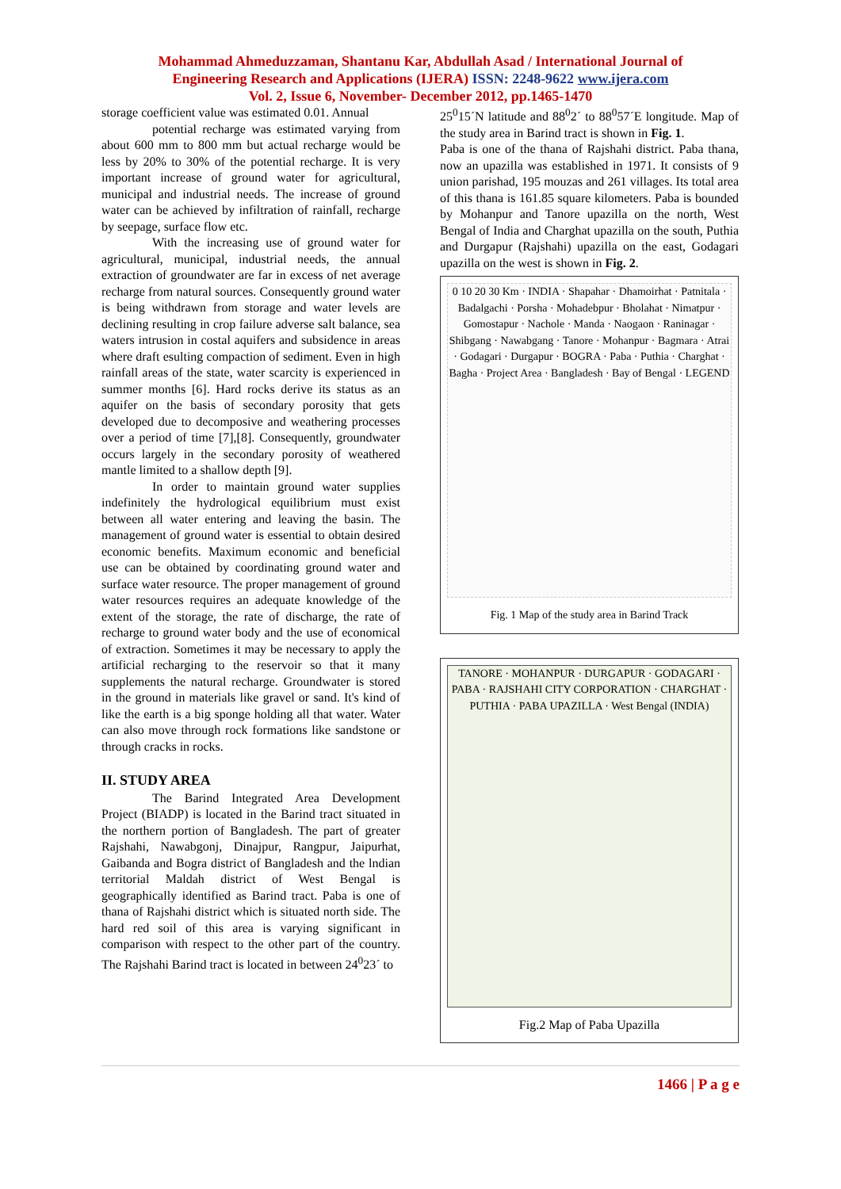Mohammad Ahmeduzzaman, Shantanu Kar, Abdullah Asad / International Journal of
Engineering Research and Applications (IJERA) ISSN: 2248-9622 www.ijera.com
Vol. 2, Issue 6, November- December 2012, pp.1465-1470
storage coefficient value was estimated 0.01. Annual
potential recharge was estimated varying from about 600 mm to 800 mm but actual recharge would be less by 20% to 30% of the potential recharge. It is very important increase of ground water for agricultural, municipal and industrial needs. The increase of ground water can be achieved by infiltration of rainfall, recharge by seepage, surface flow etc.
With the increasing use of ground water for agricultural, municipal, industrial needs, the annual extraction of groundwater are far in excess of net average recharge from natural sources. Consequently ground water is being withdrawn from storage and water levels are declining resulting in crop failure adverse salt balance, sea waters intrusion in costal aquifers and subsidence in areas where draft esulting compaction of sediment. Even in high rainfall areas of the state, water scarcity is experienced in summer months [6]. Hard rocks derive its status as an aquifer on the basis of secondary porosity that gets developed due to decomposive and weathering processes over a period of time [7],[8]. Consequently, groundwater occurs largely in the secondary porosity of weathered mantle limited to a shallow depth [9].
In order to maintain ground water supplies indefinitely the hydrological equilibrium must exist between all water entering and leaving the basin. The management of ground water is essential to obtain desired economic benefits. Maximum economic and beneficial use can be obtained by coordinating ground water and surface water resource. The proper management of ground water resources requires an adequate knowledge of the extent of the storage, the rate of discharge, the rate of recharge to ground water body and the use of economical of extraction. Sometimes it may be necessary to apply the artificial recharging to the reservoir so that it many supplements the natural recharge. Groundwater is stored in the ground in materials like gravel or sand. It's kind of like the earth is a big sponge holding all that water. Water can also move through rock formations like sandstone or through cracks in rocks.
II. STUDY AREA
The Barind Integrated Area Development Project (BIADP) is located in the Barind tract situated in the northern portion of Bangladesh. The part of greater Rajshahi, Nawabgonj, Dinajpur, Rangpur, Jaipurhat, Gaibanda and Bogra district of Bangladesh and the lndian territorial Maldah district of West Bengal is geographically identified as Barind tract. Paba is one of thana of Rajshahi district which is situated north side. The hard red soil of this area is varying significant in comparison with respect to the other part of the country. The Rajshahi Barind tract is located in between 24<sup>0</sup>23´ to
25<sup>0</sup>15´N latitude and 88<sup>0</sup>2´ to 88<sup>0</sup>57´E longitude. Map of the study area in Barind tract is shown in Fig. 1.
Paba is one of the thana of Rajshahi district. Paba thana, now an upazilla was established in 1971. It consists of 9 union parishad, 195 mouzas and 261 villages. Its total area of this thana is 161.85 square kilometers. Paba is bounded by Mohanpur and Tanore upazilla on the north, West Bengal of India and Charghat upazilla on the south, Puthia and Durgapur (Rajshahi) upazilla on the east, Godagari upazilla on the west is shown in Fig. 2.
0 10 20 30 Km · INDIA · Shapahar · Dhamoirhat · Patnitala · Badalgachi · Porsha · Mohadebpur · Bholahat · Nimatpur · Gomostapur · Nachole · Manda · Naogaon · Raninagar · Shibgang · Nawabgang · Tanore · Mohanpur · Bagmara · Atrai · Godagari · Durgapur · BOGRA · Paba · Puthia · Charghat · Bagha · Project Area · Bangladesh · Bay of Bengal · LEGEND
Fig. 1 Map of the study area in Barind Track
TANORE · MOHANPUR · DURGAPUR · GODAGARI · PABA · RAJSHAHI CITY CORPORATION · CHARGHAT · PUTHIA · PABA UPAZILLA · West Bengal (INDIA)
Fig.2 Map of Paba Upazilla
1466 | P a g e